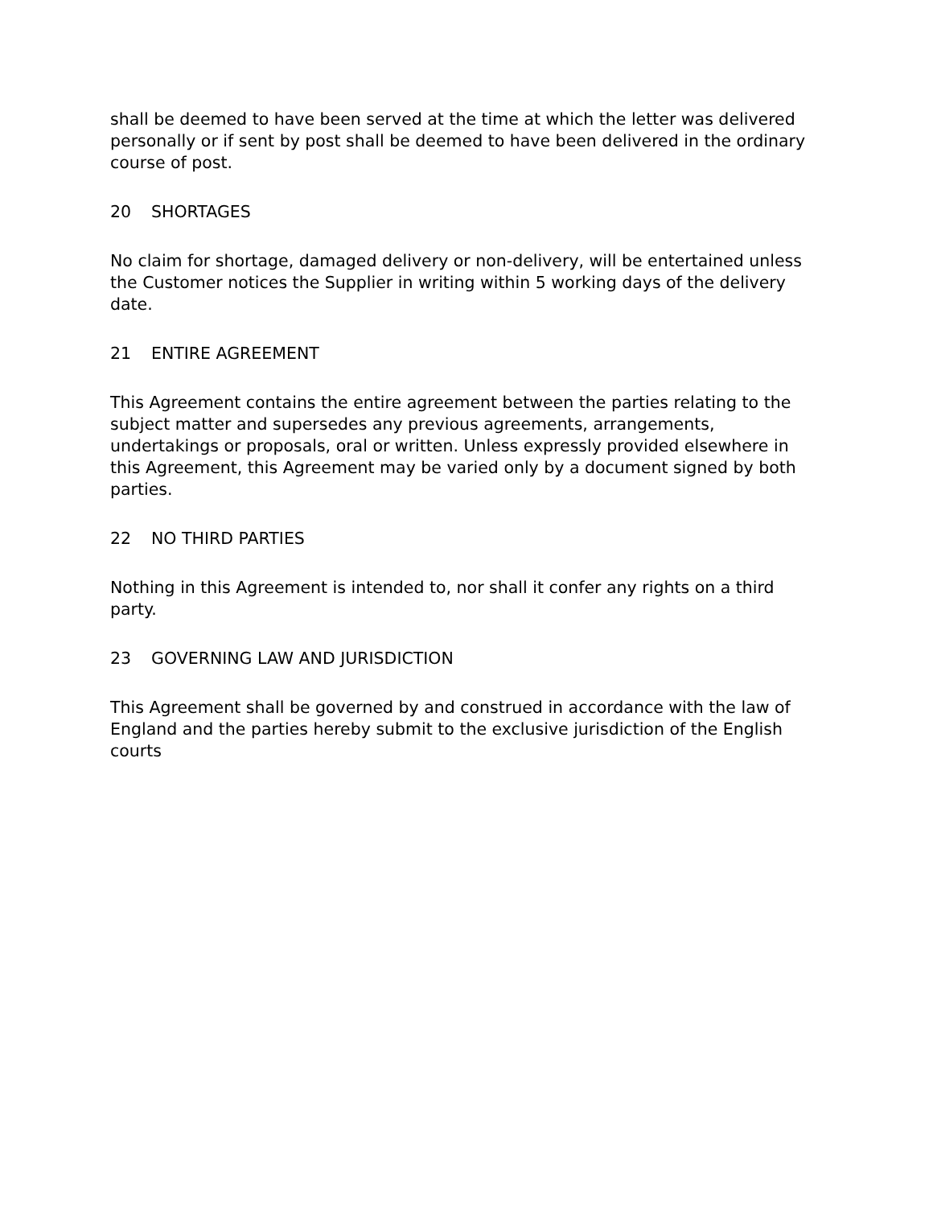shall be deemed to have been served at the time at which the letter was delivered personally or if sent by post shall be deemed to have been delivered in the ordinary course of post.
20 SHORTAGES
No claim for shortage, damaged delivery or non-delivery, will be entertained unless the Customer notices the Supplier in writing within 5 working days of the delivery date.
21 ENTIRE AGREEMENT
This Agreement contains the entire agreement between the parties relating to the subject matter and supersedes any previous agreements, arrangements, undertakings or proposals, oral or written. Unless expressly provided elsewhere in this Agreement, this Agreement may be varied only by a document signed by both parties.
22 NO THIRD PARTIES
Nothing in this Agreement is intended to, nor shall it confer any rights on a third party.
23 GOVERNING LAW AND JURISDICTION
This Agreement shall be governed by and construed in accordance with the law of England and the parties hereby submit to the exclusive jurisdiction of the English courts